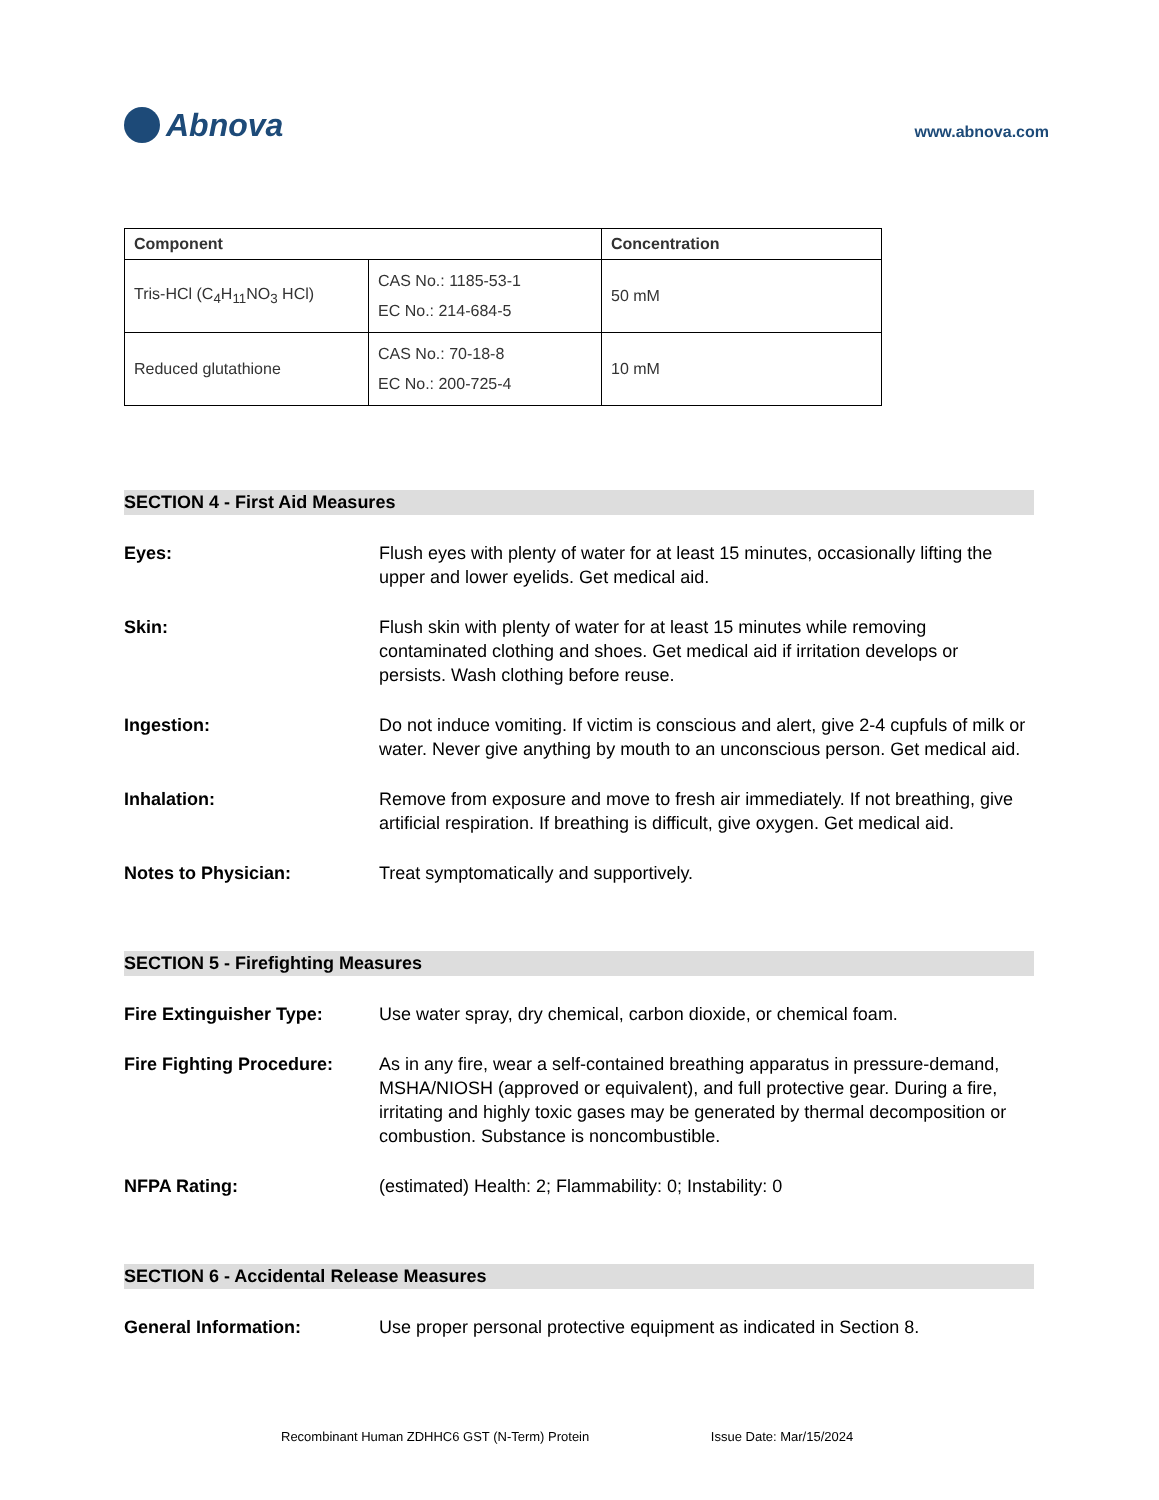Abnova
www.abnova.com
| Component | | Concentration |
| --- | --- | --- |
| Tris-HCl (C<sub>4</sub>H<sub>11</sub>NO<sub>3</sub> HCl) | CAS No.: 1185-53-1 EC No.: 214-684-5 | 50 mM |
| Reduced glutathione | CAS No.: 70-18-8 EC No.: 200-725-4 | 10 mM |
SECTION 4 - First Aid Measures
Eyes: Flush eyes with plenty of water for at least 15 minutes, occasionally lifting the upper and lower eyelids. Get medical aid.
Skin: Flush skin with plenty of water for at least 15 minutes while removing contaminated clothing and shoes. Get medical aid if irritation develops or persists. Wash clothing before reuse.
Ingestion: Do not induce vomiting. If victim is conscious and alert, give 2-4 cupfuls of milk or water. Never give anything by mouth to an unconscious person. Get medical aid.
Inhalation: Remove from exposure and move to fresh air immediately. If not breathing, give artificial respiration. If breathing is difficult, give oxygen. Get medical aid.
Notes to Physician: Treat symptomatically and supportively.
SECTION 5 - Firefighting Measures
Fire Extinguisher Type: Use water spray, dry chemical, carbon dioxide, or chemical foam.
Fire Fighting Procedure:
As in any fire, wear a self-contained breathing apparatus in pressure-demand, MSHA/NIOSH (approved or equivalent), and full protective gear. During a fire, irritating and highly toxic gases may be generated by thermal decomposition or combustion. Substance is noncombustible.
NFPA Rating: (estimated) Health: 2; Flammability: 0; Instability: 0
SECTION 6 - Accidental Release Measures
General Information: Use proper personal protective equipment as indicated in Section 8.
Recombinant Human ZDHHC6 GST (N-Term) Protein Issue Date: Mar/15/2024